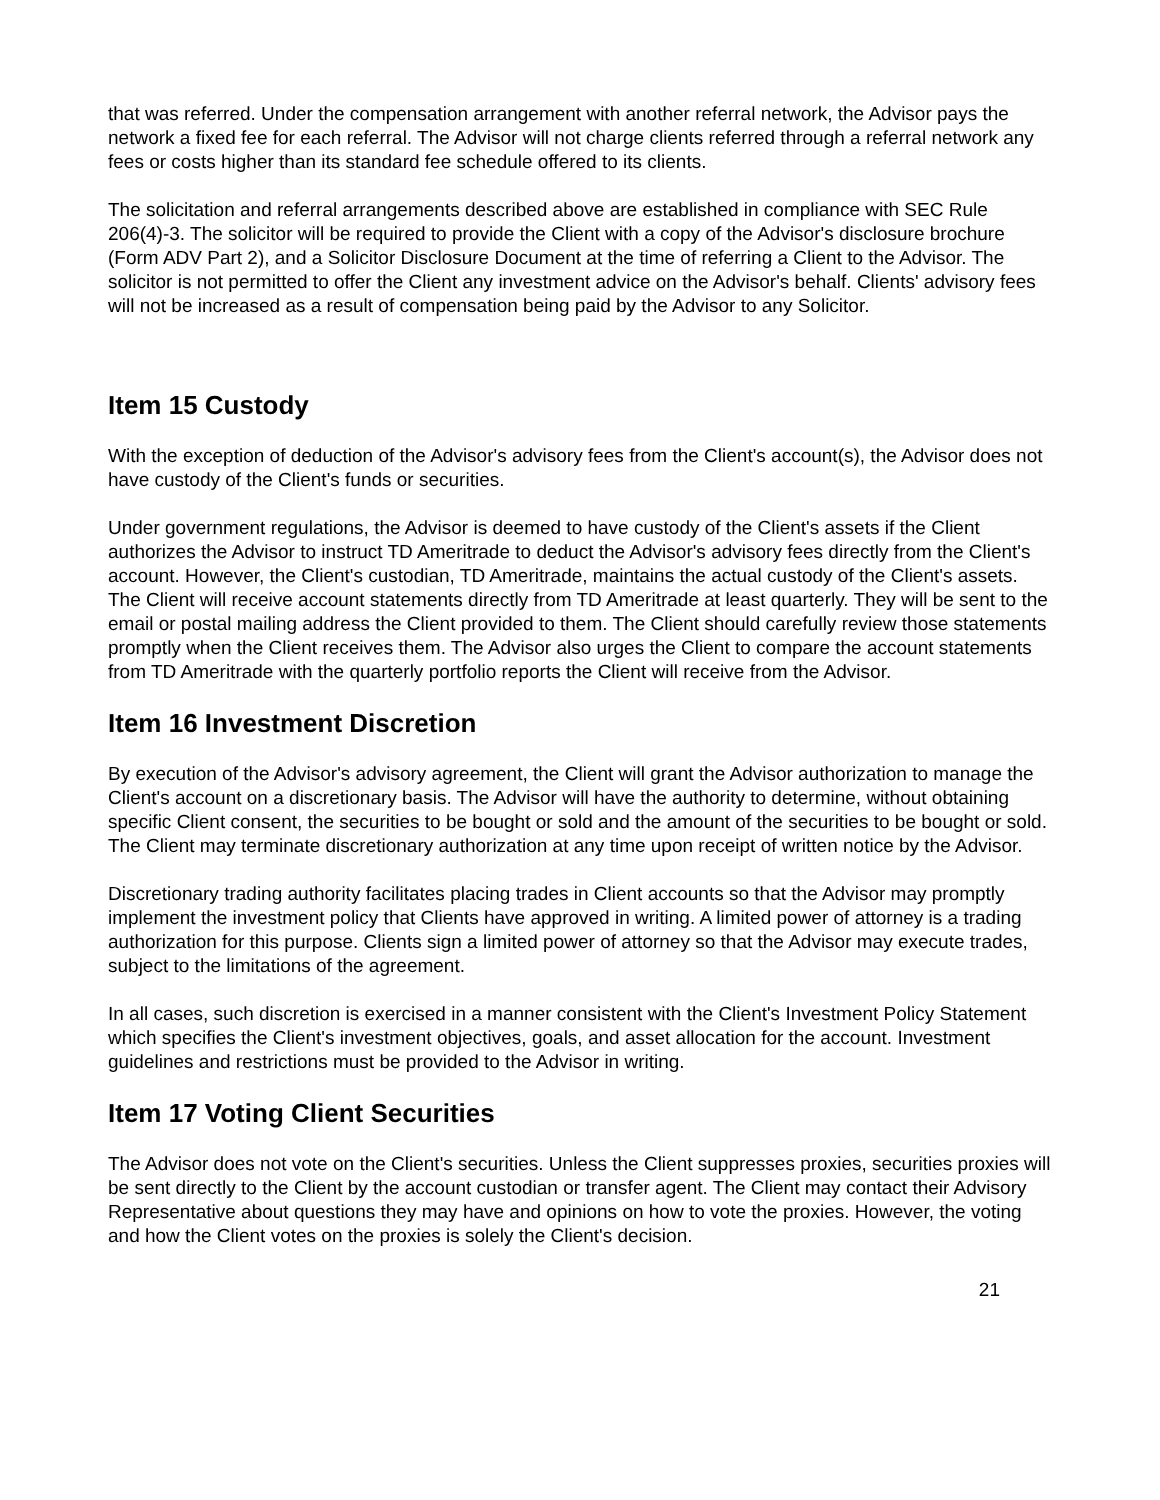that was referred. Under the compensation arrangement with another referral network, the Advisor pays the network a fixed fee for each referral. The Advisor will not charge clients referred through a referral network any fees or costs higher than its standard fee schedule offered to its clients.
The solicitation and referral arrangements described above are established in compliance with SEC Rule 206(4)-3. The solicitor will be required to provide the Client with a copy of the Advisor's disclosure brochure (Form ADV Part 2), and a Solicitor Disclosure Document at the time of referring a Client to the Advisor. The solicitor is not permitted to offer the Client any investment advice on the Advisor's behalf. Clients' advisory fees will not be increased as a result of compensation being paid by the Advisor to any Solicitor.
Item 15 Custody
With the exception of deduction of the Advisor's advisory fees from the Client's account(s), the Advisor does not have custody of the Client's funds or securities.
Under government regulations, the Advisor is deemed to have custody of the Client's assets if the Client authorizes the Advisor to instruct TD Ameritrade to deduct the Advisor's advisory fees directly from the Client's account. However, the Client's custodian, TD Ameritrade, maintains the actual custody of the Client's assets. The Client will receive account statements directly from TD Ameritrade at least quarterly. They will be sent to the email or postal mailing address the Client provided to them. The Client should carefully review those statements promptly when the Client receives them. The Advisor also urges the Client to compare the account statements from TD Ameritrade with the quarterly portfolio reports the Client will receive from the Advisor.
Item 16 Investment Discretion
By execution of the Advisor's advisory agreement, the Client will grant the Advisor authorization to manage the Client's account on a discretionary basis. The Advisor will have the authority to determine, without obtaining specific Client consent, the securities to be bought or sold and the amount of the securities to be bought or sold. The Client may terminate discretionary authorization at any time upon receipt of written notice by the Advisor.
Discretionary trading authority facilitates placing trades in Client accounts so that the Advisor may promptly implement the investment policy that Clients have approved in writing. A limited power of attorney is a trading authorization for this purpose. Clients sign a limited power of attorney so that the Advisor may execute trades, subject to the limitations of the agreement.
In all cases, such discretion is exercised in a manner consistent with the Client's Investment Policy Statement which specifies the Client's investment objectives, goals, and asset allocation for the account. Investment guidelines and restrictions must be provided to the Advisor in writing.
Item 17 Voting Client Securities
The Advisor does not vote on the Client's securities. Unless the Client suppresses proxies, securities proxies will be sent directly to the Client by the account custodian or transfer agent. The Client may contact their Advisory Representative about questions they may have and opinions on how to vote the proxies. However, the voting and how the Client votes on the proxies is solely the Client's decision.
21